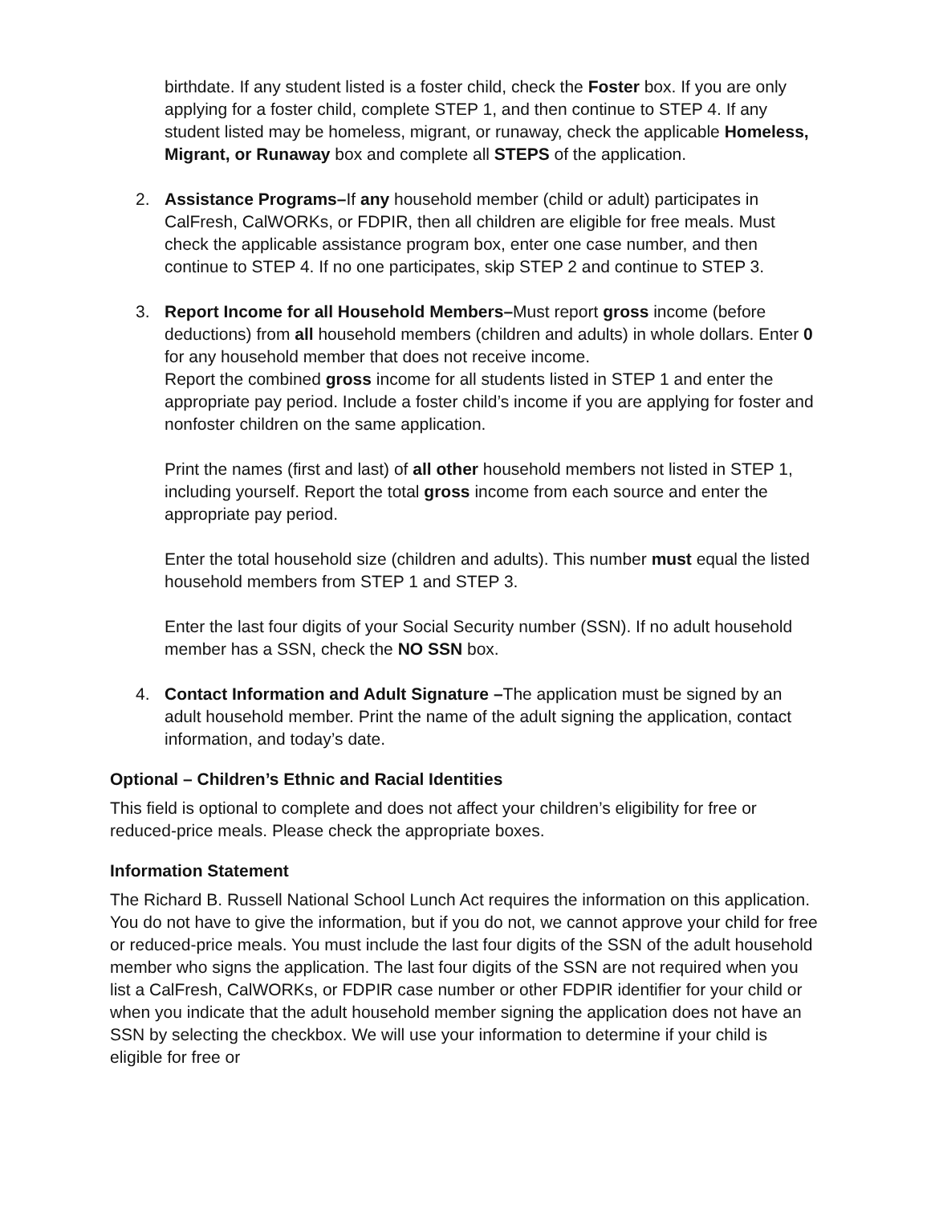birthdate. If any student listed is a foster child, check the Foster box. If you are only applying for a foster child, complete STEP 1, and then continue to STEP 4. If any student listed may be homeless, migrant, or runaway, check the applicable Homeless, Migrant, or Runaway box and complete all STEPS of the application.
2. Assistance Programs–If any household member (child or adult) participates in CalFresh, CalWORKs, or FDPIR, then all children are eligible for free meals. Must check the applicable assistance program box, enter one case number, and then continue to STEP 4. If no one participates, skip STEP 2 and continue to STEP 3.
3. Report Income for all Household Members–Must report gross income (before deductions) from all household members (children and adults) in whole dollars. Enter 0 for any household member that does not receive income.
Report the combined gross income for all students listed in STEP 1 and enter the appropriate pay period. Include a foster child’s income if you are applying for foster and nonfoster children on the same application.
Print the names (first and last) of all other household members not listed in STEP 1, including yourself. Report the total gross income from each source and enter the appropriate pay period.
Enter the total household size (children and adults). This number must equal the listed household members from STEP 1 and STEP 3.
Enter the last four digits of your Social Security number (SSN). If no adult household member has a SSN, check the NO SSN box.
4. Contact Information and Adult Signature –The application must be signed by an adult household member. Print the name of the adult signing the application, contact information, and today’s date.
Optional – Children’s Ethnic and Racial Identities
This field is optional to complete and does not affect your children’s eligibility for free or reduced-price meals. Please check the appropriate boxes.
Information Statement
The Richard B. Russell National School Lunch Act requires the information on this application. You do not have to give the information, but if you do not, we cannot approve your child for free or reduced-price meals. You must include the last four digits of the SSN of the adult household member who signs the application. The last four digits of the SSN are not required when you list a CalFresh, CalWORKs, or FDPIR case number or other FDPIR identifier for your child or when you indicate that the adult household member signing the application does not have an SSN by selecting the checkbox. We will use your information to determine if your child is eligible for free or